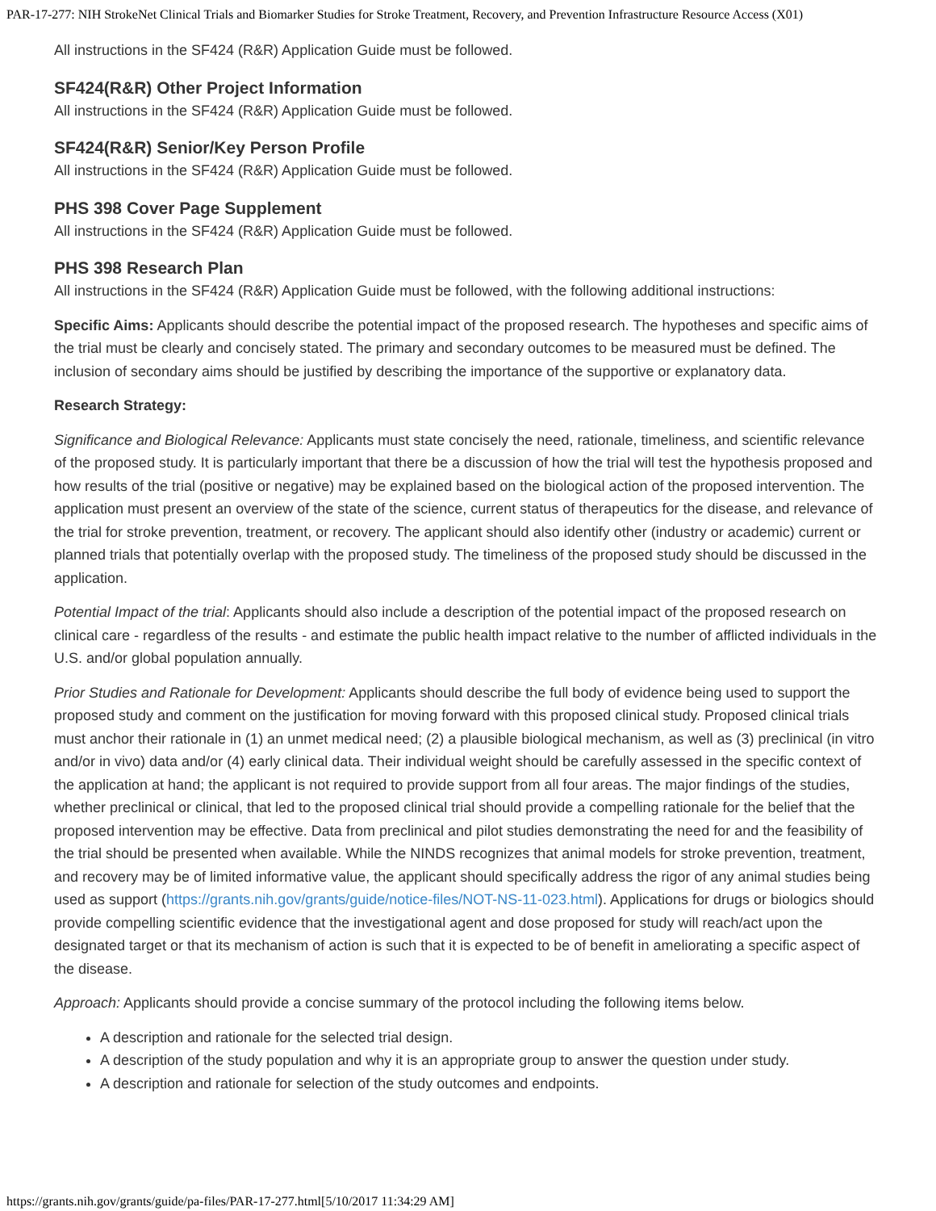PAR-17-277: NIH StrokeNet Clinical Trials and Biomarker Studies for Stroke Treatment, Recovery, and Prevention Infrastructure Resource Access (X01)
All instructions in the SF424 (R&R) Application Guide must be followed.
SF424(R&R) Other Project Information
All instructions in the SF424 (R&R) Application Guide must be followed.
SF424(R&R) Senior/Key Person Profile
All instructions in the SF424 (R&R) Application Guide must be followed.
PHS 398 Cover Page Supplement
All instructions in the SF424 (R&R) Application Guide must be followed.
PHS 398 Research Plan
All instructions in the SF424 (R&R) Application Guide must be followed, with the following additional instructions:
Specific Aims: Applicants should describe the potential impact of the proposed research. The hypotheses and specific aims of the trial must be clearly and concisely stated. The primary and secondary outcomes to be measured must be defined. The inclusion of secondary aims should be justified by describing the importance of the supportive or explanatory data.
Research Strategy:
Significance and Biological Relevance: Applicants must state concisely the need, rationale, timeliness, and scientific relevance of the proposed study. It is particularly important that there be a discussion of how the trial will test the hypothesis proposed and how results of the trial (positive or negative) may be explained based on the biological action of the proposed intervention. The application must present an overview of the state of the science, current status of therapeutics for the disease, and relevance of the trial for stroke prevention, treatment, or recovery. The applicant should also identify other (industry or academic) current or planned trials that potentially overlap with the proposed study. The timeliness of the proposed study should be discussed in the application.
Potential Impact of the trial: Applicants should also include a description of the potential impact of the proposed research on clinical care - regardless of the results - and estimate the public health impact relative to the number of afflicted individuals in the U.S. and/or global population annually.
Prior Studies and Rationale for Development: Applicants should describe the full body of evidence being used to support the proposed study and comment on the justification for moving forward with this proposed clinical study. Proposed clinical trials must anchor their rationale in (1) an unmet medical need; (2) a plausible biological mechanism, as well as (3) preclinical (in vitro and/or in vivo) data and/or (4) early clinical data. Their individual weight should be carefully assessed in the specific context of the application at hand; the applicant is not required to provide support from all four areas. The major findings of the studies, whether preclinical or clinical, that led to the proposed clinical trial should provide a compelling rationale for the belief that the proposed intervention may be effective. Data from preclinical and pilot studies demonstrating the need for and the feasibility of the trial should be presented when available. While the NINDS recognizes that animal models for stroke prevention, treatment, and recovery may be of limited informative value, the applicant should specifically address the rigor of any animal studies being used as support (https://grants.nih.gov/grants/guide/notice-files/NOT-NS-11-023.html). Applications for drugs or biologics should provide compelling scientific evidence that the investigational agent and dose proposed for study will reach/act upon the designated target or that its mechanism of action is such that it is expected to be of benefit in ameliorating a specific aspect of the disease.
Approach: Applicants should provide a concise summary of the protocol including the following items below.
A description and rationale for the selected trial design.
A description of the study population and why it is an appropriate group to answer the question under study.
A description and rationale for selection of the study outcomes and endpoints.
https://grants.nih.gov/grants/guide/pa-files/PAR-17-277.html[5/10/2017 11:34:29 AM]